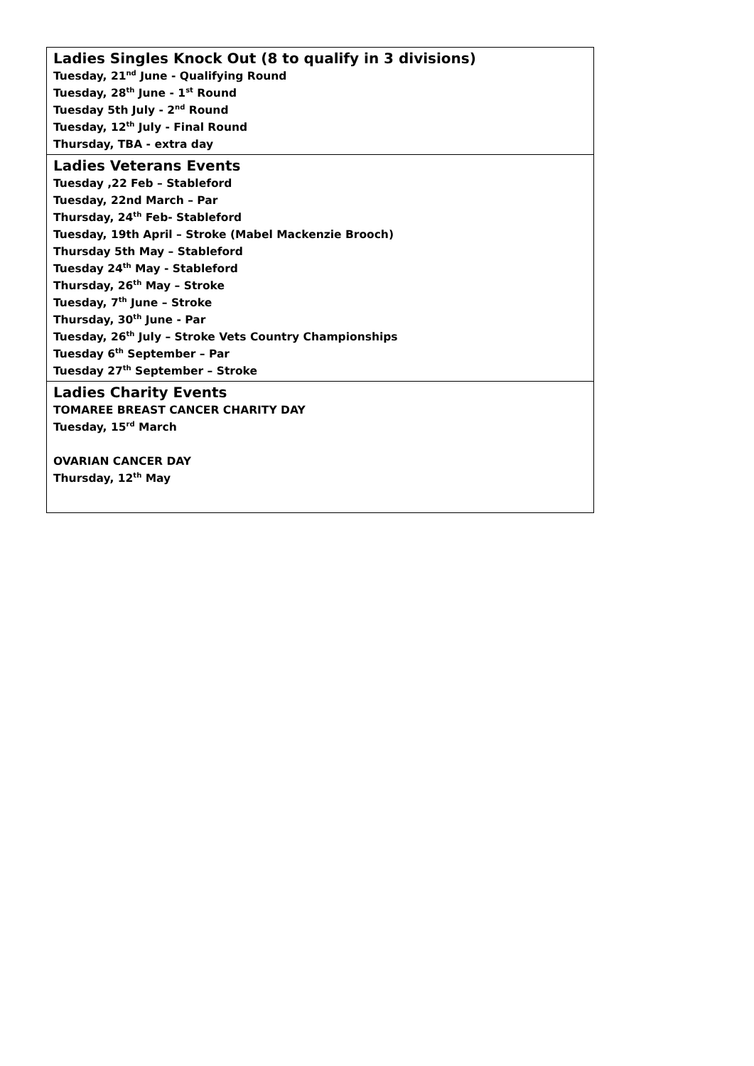| Ladies Singles Knock Out (8 to qualify in 3 divisions) Tuesday, 21<sup>nd</sup> June - Qualifying Round Tuesday, 28<sup>th</sup> June - 1<sup>st</sup> Round Tuesday 5th July - 2<sup>nd</sup> Round Tuesday, 12<sup>th</sup> July - Final Round Thursday, TBA - extra day |
| Ladies Veterans Events Tuesday ,22 Feb – Stableford Tuesday, 22nd March – Par Thursday, 24<sup>th</sup> Feb- Stableford Tuesday, 19th April – Stroke (Mabel Mackenzie Brooch) Thursday 5th May – Stableford Tuesday 24<sup>th</sup> May - Stableford Thursday, 26<sup>th</sup> May – Stroke Tuesday, 7<sup>th</sup> June – Stroke Thursday, 30<sup>th</sup> June - Par Tuesday, 26<sup>th</sup> July – Stroke Vets Country Championships Tuesday 6<sup>th</sup> September – Par Tuesday 27<sup>th</sup> September – Stroke |
| Ladies Charity Events TOMAREE BREAST CANCER CHARITY DAY Tuesday, 15<sup>rd</sup> March OVARIAN CANCER DAY Thursday, 12<sup>th</sup> May |